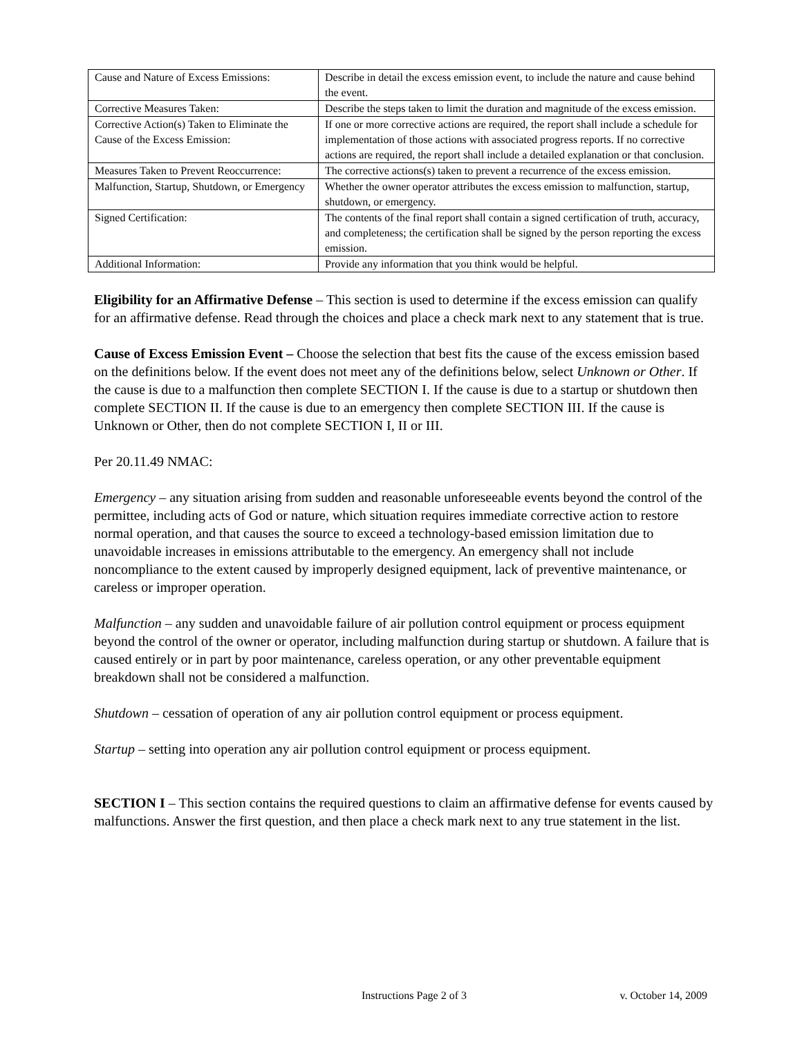| Cause and Nature of Excess Emissions: | Describe in detail the excess emission event, to include the nature and cause behind the event. |
| Corrective Measures Taken: | Describe the steps taken to limit the duration and magnitude of the excess emission. |
| Corrective Action(s) Taken to Eliminate the Cause of the Excess Emission: | If one or more corrective actions are required, the report shall include a schedule for implementation of those actions with associated progress reports. If no corrective actions are required, the report shall include a detailed explanation or that conclusion. |
| Measures Taken to Prevent Reoccurrence: | The corrective actions(s) taken to prevent a recurrence of the excess emission. |
| Malfunction, Startup, Shutdown, or Emergency | Whether the owner operator attributes the excess emission to malfunction, startup, shutdown, or emergency. |
| Signed Certification: | The contents of the final report shall contain a signed certification of truth, accuracy, and completeness; the certification shall be signed by the person reporting the excess emission. |
| Additional Information: | Provide any information that you think would be helpful. |
Eligibility for an Affirmative Defense – This section is used to determine if the excess emission can qualify for an affirmative defense. Read through the choices and place a check mark next to any statement that is true.
Cause of Excess Emission Event – Choose the selection that best fits the cause of the excess emission based on the definitions below. If the event does not meet any of the definitions below, select Unknown or Other. If the cause is due to a malfunction then complete SECTION I. If the cause is due to a startup or shutdown then complete SECTION II. If the cause is due to an emergency then complete SECTION III. If the cause is Unknown or Other, then do not complete SECTION I, II or III.
Per 20.11.49 NMAC:
Emergency – any situation arising from sudden and reasonable unforeseeable events beyond the control of the permittee, including acts of God or nature, which situation requires immediate corrective action to restore normal operation, and that causes the source to exceed a technology-based emission limitation due to unavoidable increases in emissions attributable to the emergency. An emergency shall not include noncompliance to the extent caused by improperly designed equipment, lack of preventive maintenance, or careless or improper operation.
Malfunction – any sudden and unavoidable failure of air pollution control equipment or process equipment beyond the control of the owner or operator, including malfunction during startup or shutdown. A failure that is caused entirely or in part by poor maintenance, careless operation, or any other preventable equipment breakdown shall not be considered a malfunction.
Shutdown – cessation of operation of any air pollution control equipment or process equipment.
Startup – setting into operation any air pollution control equipment or process equipment.
SECTION I – This section contains the required questions to claim an affirmative defense for events caused by malfunctions. Answer the first question, and then place a check mark next to any true statement in the list.
Instructions Page 2 of 3 v. October 14, 2009